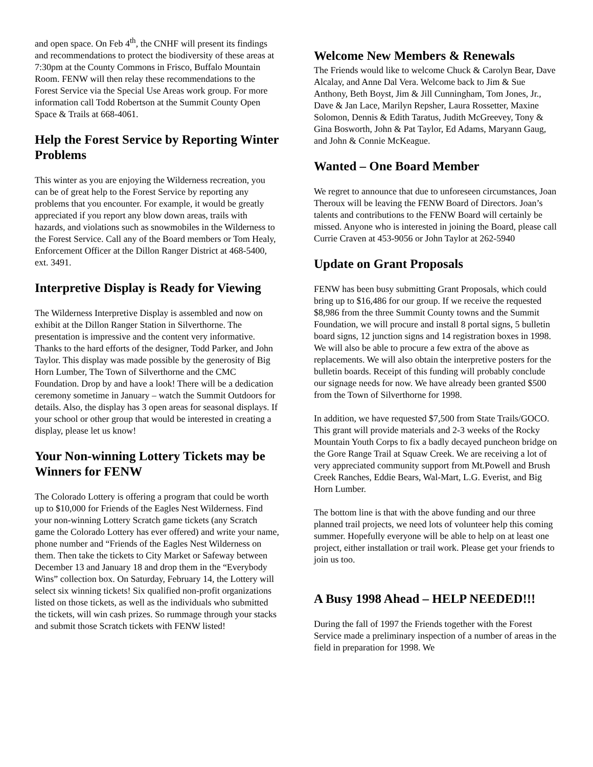and open space. On Feb 4<sup>th</sup>, the CNHF will present its findings and recommendations to protect the biodiversity of these areas at 7:30pm at the County Commons in Frisco, Buffalo Mountain Room. FENW will then relay these recommendations to the Forest Service via the Special Use Areas work group. For more information call Todd Robertson at the Summit County Open Space & Trails at 668-4061.
Help the Forest Service by Reporting Winter Problems
This winter as you are enjoying the Wilderness recreation, you can be of great help to the Forest Service by reporting any problems that you encounter. For example, it would be greatly appreciated if you report any blow down areas, trails with hazards, and violations such as snowmobiles in the Wilderness to the Forest Service. Call any of the Board members or Tom Healy, Enforcement Officer at the Dillon Ranger District at 468-5400, ext. 3491.
Interpretive Display is Ready for Viewing
The Wilderness Interpretive Display is assembled and now on exhibit at the Dillon Ranger Station in Silverthorne. The presentation is impressive and the content very informative. Thanks to the hard efforts of the designer, Todd Parker, and John Taylor. This display was made possible by the generosity of Big Horn Lumber, The Town of Silverthorne and the CMC Foundation. Drop by and have a look! There will be a dedication ceremony sometime in January – watch the Summit Outdoors for details. Also, the display has 3 open areas for seasonal displays. If your school or other group that would be interested in creating a display, please let us know!
Your Non-winning Lottery Tickets may be Winners for FENW
The Colorado Lottery is offering a program that could be worth up to $10,000 for Friends of the Eagles Nest Wilderness. Find your non-winning Lottery Scratch game tickets (any Scratch game the Colorado Lottery has ever offered) and write your name, phone number and “Friends of the Eagles Nest Wilderness on them. Then take the tickets to City Market or Safeway between December 13 and January 18 and drop them in the “Everybody Wins” collection box. On Saturday, February 14, the Lottery will select six winning tickets! Six qualified non-profit organizations listed on those tickets, as well as the individuals who submitted the tickets, will win cash prizes. So rummage through your stacks and submit those Scratch tickets with FENW listed!
Welcome New Members & Renewals
The Friends would like to welcome Chuck & Carolyn Bear, Dave Alcalay, and Anne Dal Vera. Welcome back to Jim & Sue Anthony, Beth Boyst, Jim & Jill Cunningham, Tom Jones, Jr., Dave & Jan Lace, Marilyn Repsher, Laura Rossetter, Maxine Solomon, Dennis & Edith Taratus, Judith McGreevey, Tony & Gina Bosworth, John & Pat Taylor, Ed Adams, Maryann Gaug, and John & Connie McKeague.
Wanted – One Board Member
We regret to announce that due to unforeseen circumstances, Joan Theroux will be leaving the FENW Board of Directors. Joan’s talents and contributions to the FENW Board will certainly be missed. Anyone who is interested in joining the Board, please call Currie Craven at 453-9056 or John Taylor at 262-5940
Update on Grant Proposals
FENW has been busy submitting Grant Proposals, which could bring up to $16,486 for our group. If we receive the requested $8,986 from the three Summit County towns and the Summit Foundation, we will procure and install 8 portal signs, 5 bulletin board signs, 12 junction signs and 14 registration boxes in 1998. We will also be able to procure a few extra of the above as replacements. We will also obtain the interpretive posters for the bulletin boards. Receipt of this funding will probably conclude our signage needs for now. We have already been granted $500 from the Town of Silverthorne for 1998.
In addition, we have requested $7,500 from State Trails/GOCO. This grant will provide materials and 2-3 weeks of the Rocky Mountain Youth Corps to fix a badly decayed puncheon bridge on the Gore Range Trail at Squaw Creek. We are receiving a lot of very appreciated community support from Mt.Powell and Brush Creek Ranches, Eddie Bears, Wal-Mart, L.G. Everist, and Big Horn Lumber.
The bottom line is that with the above funding and our three planned trail projects, we need lots of volunteer help this coming summer. Hopefully everyone will be able to help on at least one project, either installation or trail work. Please get your friends to join us too.
A Busy 1998 Ahead – HELP NEEDED!!!
During the fall of 1997 the Friends together with the Forest Service made a preliminary inspection of a number of areas in the field in preparation for 1998. We